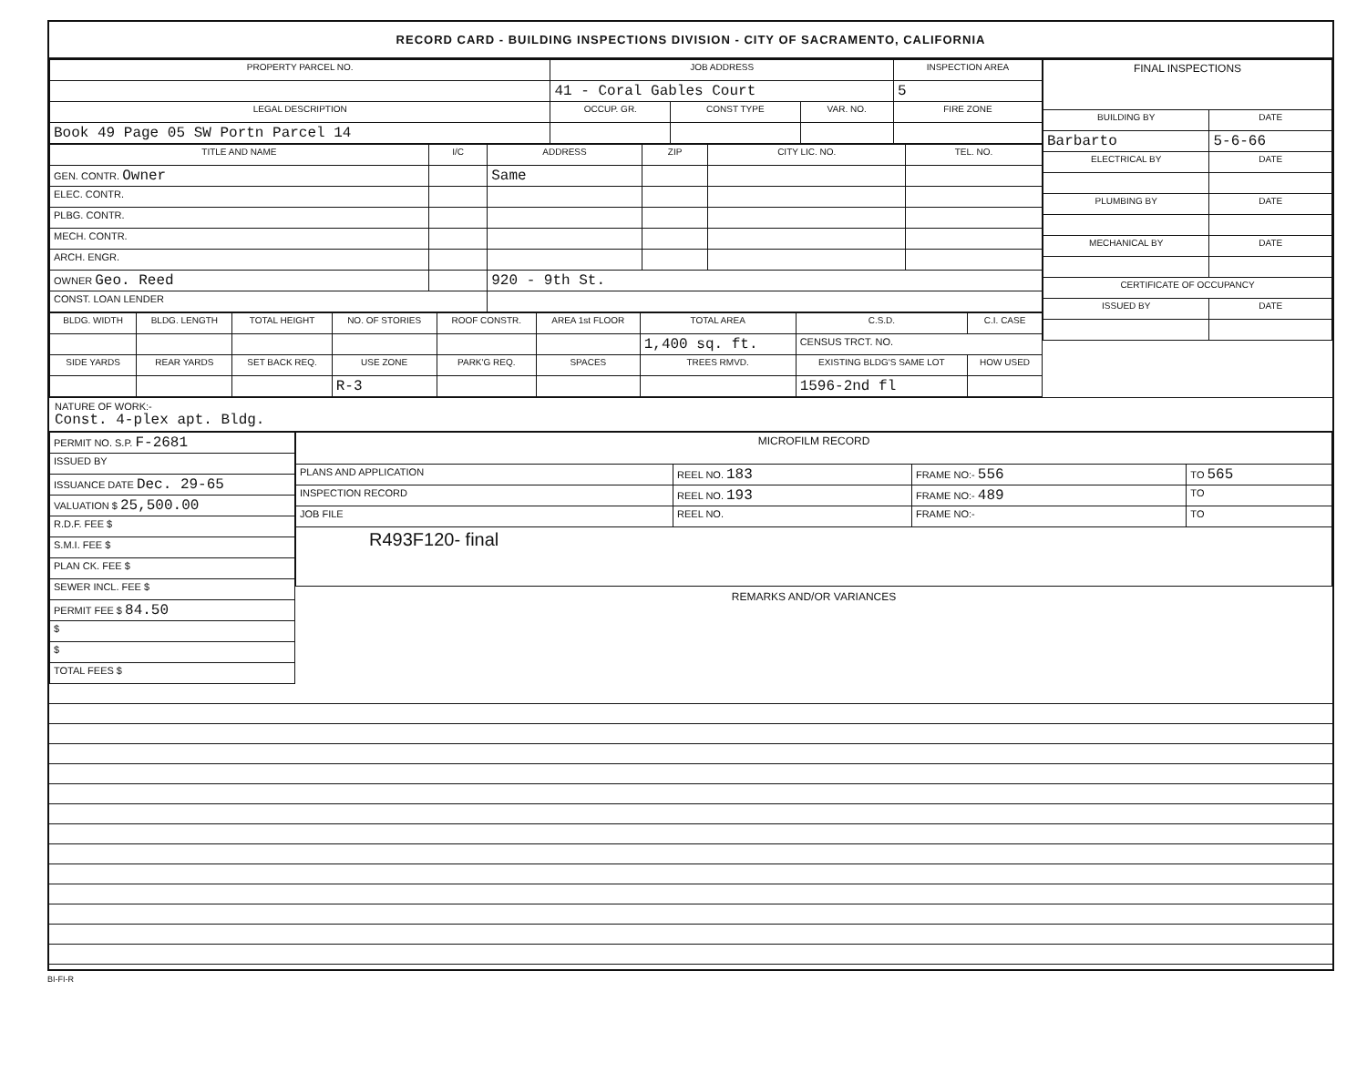RECORD CARD - BUILDING INSPECTIONS DIVISION - CITY OF SACRAMENTO, CALIFORNIA
| PROPERTY PARCEL NO. | JOB ADDRESS | | | | INSPECTION AREA |
| --- | --- | --- | --- | --- | --- |
| | 41 - Coral Gables Court | | | | 5 |
| LEGAL DESCRIPTION | | OCCUP. GR. | CONST TYPE | VAR. NO. | FIRE ZONE |
| Book 49 Page 05 SW Portn Parcel 14 | | | | | |
| TITLE AND NAME | I/C | ADDRESS | ZIP | CITY LIC. NO. | TEL. NO. |
| --- | --- | --- | --- | --- | --- |
| GEN. CONTR. Owner | | Same | | | |
| ELEC. CONTR. | | | | | |
| PLBG. CONTR. | | | | | |
| MECH. CONTR. | | | | | |
| ARCH. ENGR. | | | | | |
| OWNER Geo. Reed | | 920 - 9th St. | | | |
| CONST. LOAN LENDER | | | | | |
| BLDG. WIDTH | BLDG. LENGTH | TOTAL HEIGHT | NO. OF STORIES | ROOF CONSTR. | AREA 1st FLOOR | TOTAL AREA | C.S.D. | C.I. CASE |
| --- | --- | --- | --- | --- | --- | --- | --- | --- |
| | | | | | | 1,400 sq. ft. | CENSUS TRCT. NO. | |
| SIDE YARDS | REAR YARDS | SET BACK REQ. | USE ZONE | PARK'G REQ. | SPACES | TREES RMVD. | EXISTING BLDG'S SAME LOT | HOW USED |
| | | | R-3 | | | | 1596-2nd fl | |
| FINAL INSPECTIONS | |
| --- | --- |
| BUILDING BY | DATE |
| Barbarto | 5-6-66 |
| ELECTRICAL BY | DATE |
| PLUMBING BY | DATE |
| MECHANICAL BY | DATE |
| CERTIFICATE OF OCCUPANCY | |
| ISSUED BY | DATE |
NATURE OF WORK:-
Const. 4-plex apt. Bldg.
| PERMIT NO. S.P. F-2681 |
| ISSUED BY |
| ISSUANCE DATE Dec. 29-65 |
| VALUATION $ 25,500.00 |
| R.D.F. FEE $ |
| S.M.I. FEE $ |
| PLAN CK. FEE $ |
| SEWER INCL. FEE $ |
| PERMIT FEE $ 84.50 |
| $ |
| $ |
| TOTAL FEES $ |
| MICROFILM RECORD | | | |
| --- | --- | --- | --- |
| PLANS AND APPLICATION | REEL NO. 183 | FRAME NO:- 556 | TO 565 |
| INSPECTION RECORD | REEL NO. 193 | FRAME NO:- 489 | TO |
| JOB FILE | REEL NO. | FRAME NO:- | TO |
| R493F120- final | | | |
REMARKS AND/OR VARIANCES
BI-FI-R